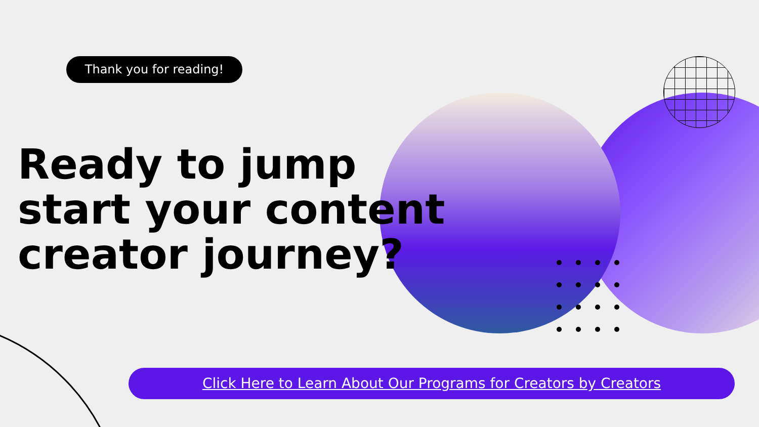Thank you for reading!
Ready to jump
start your content
creator journey?
Click Here to Learn About Our Programs for Creators by Creators